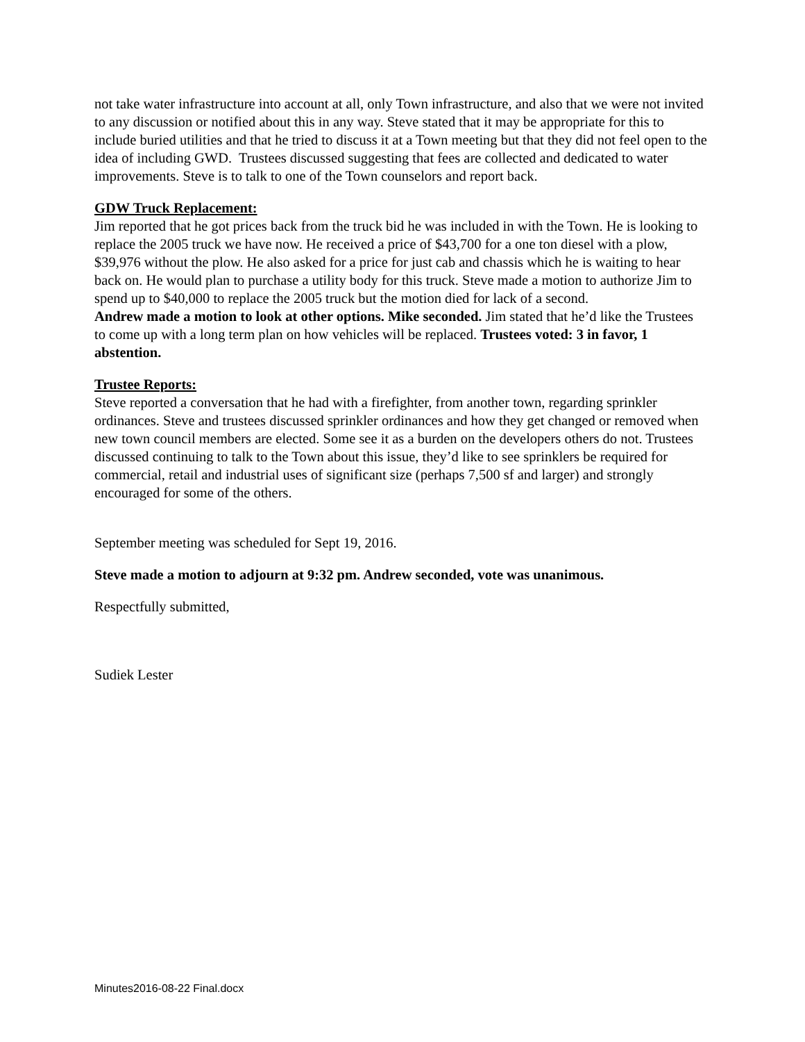not take water infrastructure into account at all, only Town infrastructure, and also that we were not invited to any discussion or notified about this in any way. Steve stated that it may be appropriate for this to include buried utilities and that he tried to discuss it at a Town meeting but that they did not feel open to the idea of including GWD. Trustees discussed suggesting that fees are collected and dedicated to water improvements. Steve is to talk to one of the Town counselors and report back.
GDW Truck Replacement:
Jim reported that he got prices back from the truck bid he was included in with the Town. He is looking to replace the 2005 truck we have now. He received a price of $43,700 for a one ton diesel with a plow, $39,976 without the plow. He also asked for a price for just cab and chassis which he is waiting to hear back on. He would plan to purchase a utility body for this truck. Steve made a motion to authorize Jim to spend up to $40,000 to replace the 2005 truck but the motion died for lack of a second.
Andrew made a motion to look at other options. Mike seconded. Jim stated that he’d like the Trustees to come up with a long term plan on how vehicles will be replaced. Trustees voted: 3 in favor, 1 abstention.
Trustee Reports:
Steve reported a conversation that he had with a firefighter, from another town, regarding sprinkler ordinances. Steve and trustees discussed sprinkler ordinances and how they get changed or removed when new town council members are elected. Some see it as a burden on the developers others do not. Trustees discussed continuing to talk to the Town about this issue, they’d like to see sprinklers be required for commercial, retail and industrial uses of significant size (perhaps 7,500 sf and larger) and strongly encouraged for some of the others.
September meeting was scheduled for Sept 19, 2016.
Steve made a motion to adjourn at 9:32 pm. Andrew seconded, vote was unanimous.
Respectfully submitted,
Sudiek Lester
Minutes2016-08-22 Final.docx